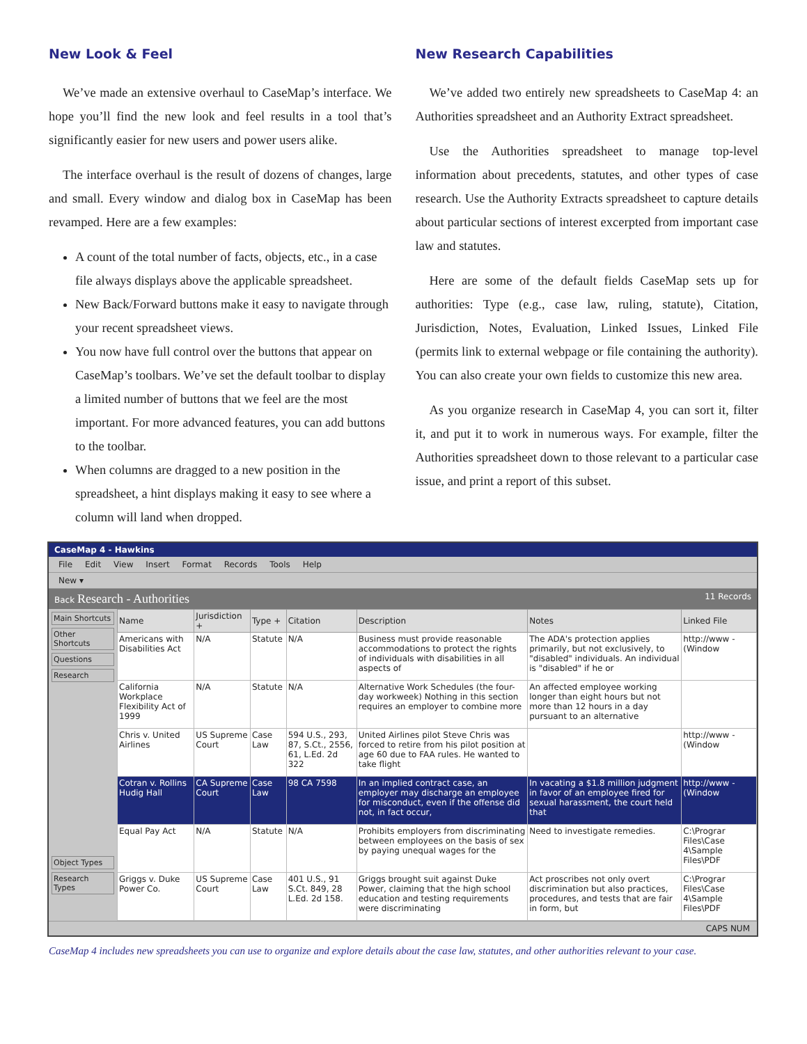New Look & Feel
We’ve made an extensive overhaul to CaseMap’s interface. We hope you’ll find the new look and feel results in a tool that’s significantly easier for new users and power users alike.
The interface overhaul is the result of dozens of changes, large and small. Every window and dialog box in CaseMap has been revamped. Here are a few examples:
A count of the total number of facts, objects, etc., in a case file always displays above the applicable spreadsheet.
New Back/Forward buttons make it easy to navigate through your recent spreadsheet views.
You now have full control over the buttons that appear on CaseMap’s toolbars. We’ve set the default toolbar to display a limited number of buttons that we feel are the most important. For more advanced features, you can add buttons to the toolbar.
When columns are dragged to a new position in the spreadsheet, a hint displays making it easy to see where a column will land when dropped.
New Research Capabilities
We’ve added two entirely new spreadsheets to CaseMap 4: an Authorities spreadsheet and an Authority Extract spreadsheet.
Use the Authorities spreadsheet to manage top-level information about precedents, statutes, and other types of case research. Use the Authority Extracts spreadsheet to capture details about particular sections of interest excerpted from important case law and statutes.
Here are some of the default fields CaseMap sets up for authorities: Type (e.g., case law, ruling, statute), Citation, Jurisdiction, Notes, Evaluation, Linked Issues, Linked File (permits link to external webpage or file containing the authority). You can also create your own fields to customize this new area.
As you organize research in CaseMap 4, you can sort it, filter it, and put it to work in numerous ways. For example, filter the Authorities spreadsheet down to those relevant to a particular case issue, and print a report of this subset.
CaseMap 4 - Hawkins
File Edit View Insert Format Records Tools Help
New ▾
Back Research - Authorities 11 Records
Main Shortcuts
Other Shortcuts
Questions
Research
Object Types
Research Types
| Name | Jurisdiction + | Type + | Citation | Description | Notes | Linked File |
| --- | --- | --- | --- | --- | --- | --- |
| Americans with Disabilities Act | N/A | Statute | N/A | Business must provide reasonable accommodations to protect the rights of individuals with disabilities in all aspects of | The ADA's protection applies primarily, but not exclusively, to "disabled" individuals. An individual is "disabled" if he or | http://www - (Window |
| California Workplace Flexibility Act of 1999 | N/A | Statute | N/A | Alternative Work Schedules (the four-day workweek) Nothing in this section requires an employer to combine more | An affected employee working longer than eight hours but not more than 12 hours in a day pursuant to an alternative | |
| Chris v. United Airlines | US Supreme Court | Case Law | 594 U.S., 293, 87, S.Ct., 2556, 61, L.Ed. 2d 322 | United Airlines pilot Steve Chris was forced to retire from his pilot position at age 60 due to FAA rules. He wanted to take flight | | http://www - (Window |
| Cotran v. Rollins Hudig Hall | CA Supreme Court | Case Law | 98 CA 7598 | In an implied contract case, an employer may discharge an employee for misconduct, even if the offense did not, in fact occur, | In vacating a $1.8 million judgment in favor of an employee fired for sexual harassment, the court held that | http://www - (Window |
| Equal Pay Act | N/A | Statute | N/A | Prohibits employers from discriminating between employees on the basis of sex by paying unequal wages for the | Need to investigate remedies. | C:\Prograr Files\Case 4\Sample Files\PDF |
| Griggs v. Duke Power Co. | US Supreme Court | Case Law | 401 U.S., 91 S.Ct. 849, 28 L.Ed. 2d 158. | Griggs brought suit against Duke Power, claiming that the high school education and testing requirements were discriminating | Act proscribes not only overt discrimination but also practices, procedures, and tests that are fair in form, but | C:\Prograr Files\Case 4\Sample Files\PDF |
CAPS NUM
CaseMap 4 includes new spreadsheets you can use to organize and explore details about the case law, statutes, and other authorities relevant to your case.